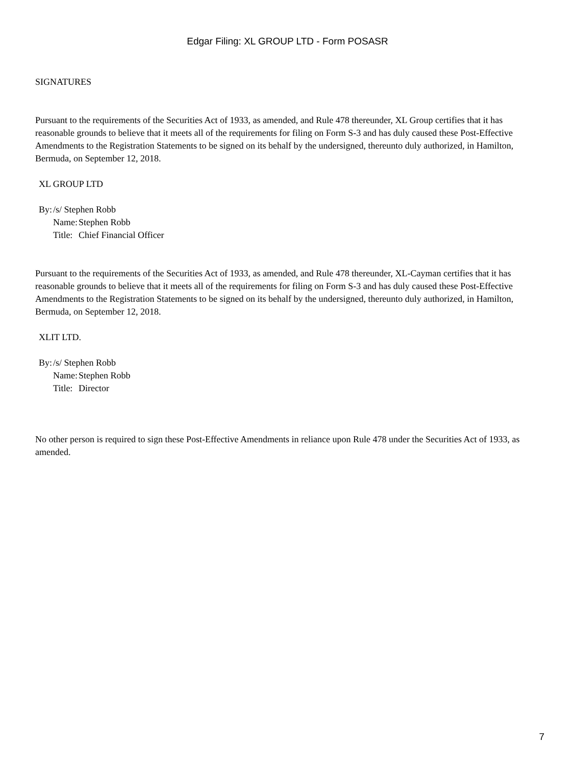Edgar Filing: XL GROUP LTD - Form POSASR
SIGNATURES
Pursuant to the requirements of the Securities Act of 1933, as amended, and Rule 478 thereunder, XL Group certifies that it has reasonable grounds to believe that it meets all of the requirements for filing on Form S-3 and has duly caused these Post-Effective Amendments to the Registration Statements to be signed on its behalf by the undersigned, thereunto duly authorized, in Hamilton, Bermuda, on September 12, 2018.
| XL GROUP LTD | | |
| By: | /s/ Stephen Robb | |
| | Name: | Stephen Robb |
| | Title: | Chief Financial Officer |
Pursuant to the requirements of the Securities Act of 1933, as amended, and Rule 478 thereunder, XL-Cayman certifies that it has reasonable grounds to believe that it meets all of the requirements for filing on Form S-3 and has duly caused these Post-Effective Amendments to the Registration Statements to be signed on its behalf by the undersigned, thereunto duly authorized, in Hamilton, Bermuda, on September 12, 2018.
| XLIT LTD. | | |
| By: | /s/ Stephen Robb | |
| | Name: | Stephen Robb |
| | Title: | Director |
No other person is required to sign these Post-Effective Amendments in reliance upon Rule 478 under the Securities Act of 1933, as amended.
7